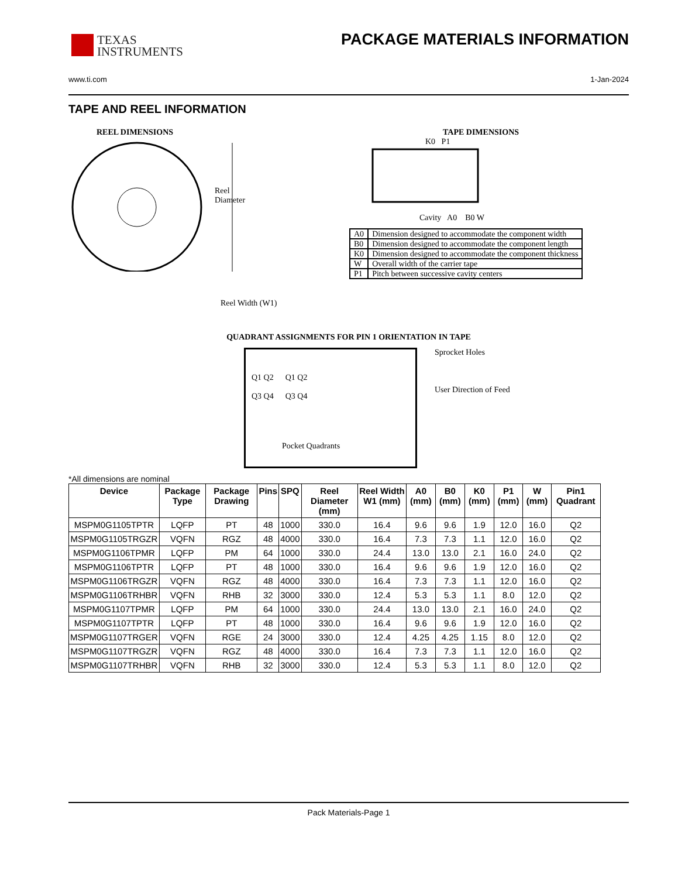TEXAS
INSTRUMENTS
PACKAGE MATERIALS INFORMATION
www.ti.com 1-Jan-2024
TAPE AND REEL INFORMATION
REEL DIMENSIONS
Reel
Diameter
Reel Width (W1)
TAPE DIMENSIONS
K0 P1
Cavity A0 B0 W
| A0 | Dimension designed to accommodate the component width |
| B0 | Dimension designed to accommodate the component length |
| K0 | Dimension designed to accommodate the component thickness |
| W | Overall width of the carrier tape |
| P1 | Pitch between successive cavity centers |
QUADRANT ASSIGNMENTS FOR PIN 1 ORIENTATION IN TAPE
Q1 Q2
Q3 Q4
Q1 Q2
Q3 Q4
Sprocket Holes
User Direction of Feed
Pocket Quadrants
*All dimensions are nominal
| Device | Package Type | Package Drawing | Pins | SPQ | Reel Diameter (mm) | Reel Width W1 (mm) | A0 (mm) | B0 (mm) | K0 (mm) | P1 (mm) | W (mm) | Pin1 Quadrant |
| --- | --- | --- | --- | --- | --- | --- | --- | --- | --- | --- | --- | --- |
| MSPM0G1105TPTR | LQFP | PT | 48 | 1000 | 330.0 | 16.4 | 9.6 | 9.6 | 1.9 | 12.0 | 16.0 | Q2 |
| MSPM0G1105TRGZR | VQFN | RGZ | 48 | 4000 | 330.0 | 16.4 | 7.3 | 7.3 | 1.1 | 12.0 | 16.0 | Q2 |
| MSPM0G1106TPMR | LQFP | PM | 64 | 1000 | 330.0 | 24.4 | 13.0 | 13.0 | 2.1 | 16.0 | 24.0 | Q2 |
| MSPM0G1106TPTR | LQFP | PT | 48 | 1000 | 330.0 | 16.4 | 9.6 | 9.6 | 1.9 | 12.0 | 16.0 | Q2 |
| MSPM0G1106TRGZR | VQFN | RGZ | 48 | 4000 | 330.0 | 16.4 | 7.3 | 7.3 | 1.1 | 12.0 | 16.0 | Q2 |
| MSPM0G1106TRHBR | VQFN | RHB | 32 | 3000 | 330.0 | 12.4 | 5.3 | 5.3 | 1.1 | 8.0 | 12.0 | Q2 |
| MSPM0G1107TPMR | LQFP | PM | 64 | 1000 | 330.0 | 24.4 | 13.0 | 13.0 | 2.1 | 16.0 | 24.0 | Q2 |
| MSPM0G1107TPTR | LQFP | PT | 48 | 1000 | 330.0 | 16.4 | 9.6 | 9.6 | 1.9 | 12.0 | 16.0 | Q2 |
| MSPM0G1107TRGER | VQFN | RGE | 24 | 3000 | 330.0 | 12.4 | 4.25 | 4.25 | 1.15 | 8.0 | 12.0 | Q2 |
| MSPM0G1107TRGZR | VQFN | RGZ | 48 | 4000 | 330.0 | 16.4 | 7.3 | 7.3 | 1.1 | 12.0 | 16.0 | Q2 |
| MSPM0G1107TRHBR | VQFN | RHB | 32 | 3000 | 330.0 | 12.4 | 5.3 | 5.3 | 1.1 | 8.0 | 12.0 | Q2 |
Pack Materials-Page 1